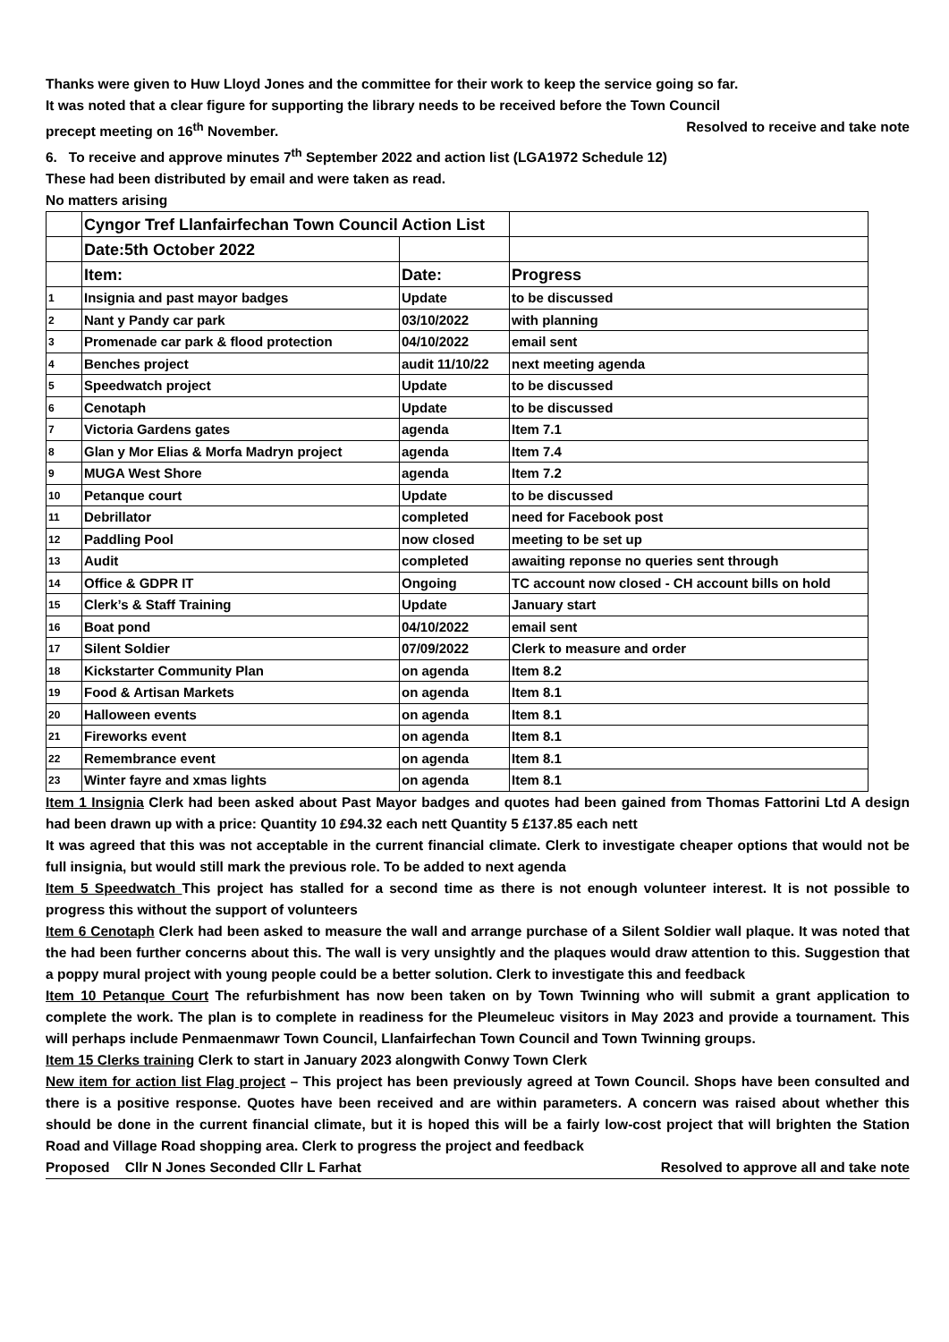Thanks were given to Huw Lloyd Jones and the committee for their work to keep the service going so far.
It was noted that a clear figure for supporting the library needs to be received before the Town Council
precept meeting on 16<sup>th</sup> November. Resolved to receive and take note
6. To receive and approve minutes 7<sup>th</sup> September 2022 and action list (LGA1972 Schedule 12)
These had been distributed by email and were taken as read.
No matters arising
| | Cyngor Tref Llanfairfechan Town Council Action List | | |
| | Date:5th October 2022 | | |
| | Item: | Date: | Progress |
| 1 | Insignia and past mayor badges | Update | to be discussed |
| 2 | Nant y Pandy car park | 03/10/2022 | with planning |
| 3 | Promenade car park & flood protection | 04/10/2022 | email sent |
| 4 | Benches project | audit 11/10/22 | next meeting agenda |
| 5 | Speedwatch project | Update | to be discussed |
| 6 | Cenotaph | Update | to be discussed |
| 7 | Victoria Gardens gates | agenda | Item 7.1 |
| 8 | Glan y Mor Elias & Morfa Madryn project | agenda | Item 7.4 |
| 9 | MUGA West Shore | agenda | Item 7.2 |
| 10 | Petanque court | Update | to be discussed |
| 11 | Debrillator | completed | need for Facebook post |
| 12 | Paddling Pool | now closed | meeting to be set up |
| 13 | Audit | completed | awaiting reponse no queries sent through |
| 14 | Office & GDPR IT | Ongoing | TC account now closed - CH account bills on hold |
| 15 | Clerk’s & Staff Training | Update | January start |
| 16 | Boat pond | 04/10/2022 | email sent |
| 17 | Silent Soldier | 07/09/2022 | Clerk to measure and order |
| 18 | Kickstarter Community Plan | on agenda | Item 8.2 |
| 19 | Food & Artisan Markets | on agenda | Item 8.1 |
| 20 | Halloween events | on agenda | Item 8.1 |
| 21 | Fireworks event | on agenda | Item 8.1 |
| 22 | Remembrance event | on agenda | Item 8.1 |
| 23 | Winter fayre and xmas lights | on agenda | Item 8.1 |
Item 1 Insignia Clerk had been asked about Past Mayor badges and quotes had been gained from Thomas Fattorini Ltd A design had been drawn up with a price: Quantity 10 £94.32 each nett Quantity 5 £137.85 each nett
It was agreed that this was not acceptable in the current financial climate. Clerk to investigate cheaper options that would not be full insignia, but would still mark the previous role. To be added to next agenda
Item 5 Speedwatch This project has stalled for a second time as there is not enough volunteer interest. It is not possible to progress this without the support of volunteers
Item 6 Cenotaph Clerk had been asked to measure the wall and arrange purchase of a Silent Soldier wall plaque. It was noted that the had been further concerns about this. The wall is very unsightly and the plaques would draw attention to this. Suggestion that a poppy mural project with young people could be a better solution. Clerk to investigate this and feedback
Item 10 Petanque Court The refurbishment has now been taken on by Town Twinning who will submit a grant application to complete the work. The plan is to complete in readiness for the Pleumeleuc visitors in May 2023 and provide a tournament. This will perhaps include Penmaenmawr Town Council, Llanfairfechan Town Council and Town Twinning groups.
Item 15 Clerks training Clerk to start in January 2023 alongwith Conwy Town Clerk
New item for action list Flag project – This project has been previously agreed at Town Council. Shops have been consulted and there is a positive response. Quotes have been received and are within parameters. A concern was raised about whether this should be done in the current financial climate, but it is hoped this will be a fairly low-cost project that will brighten the Station Road and Village Road shopping area. Clerk to progress the project and feedback
Proposed Cllr N Jones Seconded Cllr L Farhat Resolved to approve all and take note